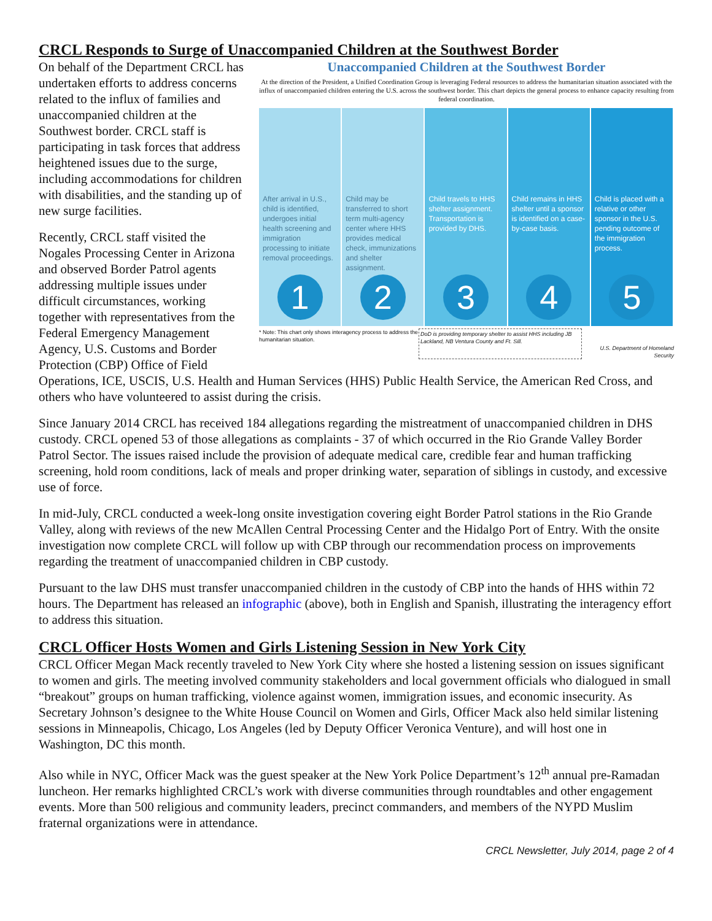CRCL Responds to Surge of Unaccompanied Children at the Southwest Border
Unaccompanied Children at the Southwest Border
At the direction of the President, a Unified Coordination Group is leveraging Federal resources to address the humanitarian situation associated with the influx of unaccompanied children entering the U.S. across the southwest border. This chart depicts the general process to enhance capacity resulting from federal coordination.
After arrival in U.S., child is identified, undergoes initial health screening and immigration processing to initiate removal proceedings.
1
Child may be transferred to short term multi-agency center where HHS provides medical check, immunizations and shelter assignment.
2
Child travels to HHS shelter assignment. Transportation is provided by DHS.
3
Child remains in HHS shelter until a sponsor is identified on a case-by-case basis.
4
Child is placed with a relative or other sponsor in the U.S. pending outcome of the immigration process.
5
* Note: This chart only shows interagency process to address the humanitarian situation.
DoD is providing temporary shelter to assist HHS including JB Lackland, NB Ventura County and Ft. Sill.
U.S. Department of Homeland Security
On behalf of the Department CRCL has undertaken efforts to address concerns related to the influx of families and unaccompanied children at the Southwest border. CRCL staff is participating in task forces that address heightened issues due to the surge, including accommodations for children with disabilities, and the standing up of new surge facilities.
Recently, CRCL staff visited the Nogales Processing Center in Arizona and observed Border Patrol agents addressing multiple issues under difficult circumstances, working together with representatives from the Federal Emergency Management Agency, U.S. Customs and Border Protection (CBP) Office of Field Operations, ICE, USCIS, U.S. Health and Human Services (HHS) Public Health Service, the American Red Cross, and others who have volunteered to assist during the crisis.
Since January 2014 CRCL has received 184 allegations regarding the mistreatment of unaccompanied children in DHS custody. CRCL opened 53 of those allegations as complaints - 37 of which occurred in the Rio Grande Valley Border Patrol Sector. The issues raised include the provision of adequate medical care, credible fear and human trafficking screening, hold room conditions, lack of meals and proper drinking water, separation of siblings in custody, and excessive use of force.
In mid-July, CRCL conducted a week-long onsite investigation covering eight Border Patrol stations in the Rio Grande Valley, along with reviews of the new McAllen Central Processing Center and the Hidalgo Port of Entry. With the onsite investigation now complete CRCL will follow up with CBP through our recommendation process on improvements regarding the treatment of unaccompanied children in CBP custody.
Pursuant to the law DHS must transfer unaccompanied children in the custody of CBP into the hands of HHS within 72 hours. The Department has released an infographic (above), both in English and Spanish, illustrating the interagency effort to address this situation.
CRCL Officer Hosts Women and Girls Listening Session in New York City
CRCL Officer Megan Mack recently traveled to New York City where she hosted a listening session on issues significant to women and girls. The meeting involved community stakeholders and local government officials who dialogued in small “breakout” groups on human trafficking, violence against women, immigration issues, and economic insecurity. As Secretary Johnson’s designee to the White House Council on Women and Girls, Officer Mack also held similar listening sessions in Minneapolis, Chicago, Los Angeles (led by Deputy Officer Veronica Venture), and will host one in Washington, DC this month.
Also while in NYC, Officer Mack was the guest speaker at the New York Police Department’s 12<sup>th</sup> annual pre-Ramadan luncheon. Her remarks highlighted CRCL’s work with diverse communities through roundtables and other engagement events. More than 500 religious and community leaders, precinct commanders, and members of the NYPD Muslim fraternal organizations were in attendance.
CRCL Newsletter, July 2014, page 2 of 4